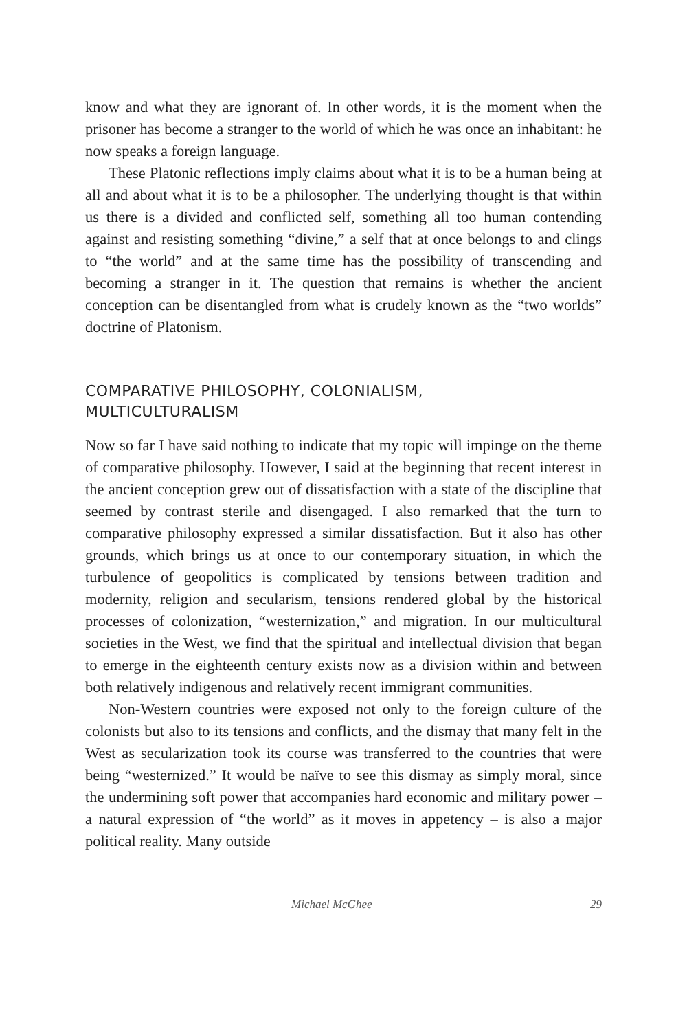know and what they are ignorant of. In other words, it is the moment when the prisoner has become a stranger to the world of which he was once an inhabitant: he now speaks a foreign language.
These Platonic reflections imply claims about what it is to be a human being at all and about what it is to be a philosopher. The underlying thought is that within us there is a divided and conflicted self, something all too human contending against and resisting something “divine,” a self that at once belongs to and clings to “the world” and at the same time has the possibility of transcending and becoming a stranger in it. The question that remains is whether the ancient conception can be disentangled from what is crudely known as the “two worlds” doctrine of Platonism.
COMPARATIVE PHILOSOPHY, COLONIALISM,
MULTICULTURALISM
Now so far I have said nothing to indicate that my topic will impinge on the theme of comparative philosophy. However, I said at the beginning that recent interest in the ancient conception grew out of dissatisfaction with a state of the discipline that seemed by contrast sterile and disengaged. I also remarked that the turn to comparative philosophy expressed a similar dissatisfaction. But it also has other grounds, which brings us at once to our contemporary situation, in which the turbulence of geopolitics is complicated by tensions between tradition and modernity, religion and secularism, tensions rendered global by the historical processes of colonization, “westernization,” and migration. In our multicultural societies in the West, we find that the spiritual and intellectual division that began to emerge in the eighteenth century exists now as a division within and between both relatively indigenous and relatively recent immigrant communities.
Non-Western countries were exposed not only to the foreign culture of the colonists but also to its tensions and conflicts, and the dismay that many felt in the West as secularization took its course was transferred to the countries that were being “westernized.” It would be naïve to see this dismay as simply moral, since the undermining soft power that accompanies hard economic and military power – a natural expression of “the world” as it moves in appetency – is also a major political reality. Many outside
Michael McGhee 29